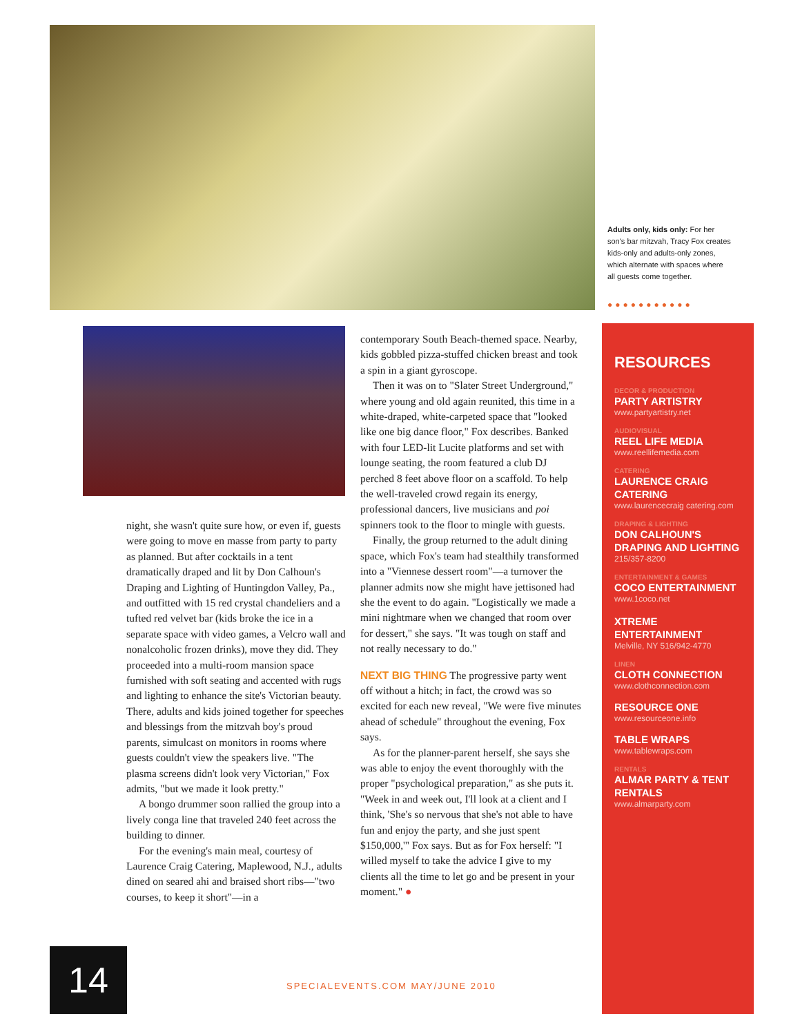Adults only, kids only: For her son's bar mitzvah, Tracy Fox creates kids-only and adults-only zones, which alternate with spaces where all guests come together.
●●●●●●●●●●●
night, she wasn't quite sure how, or even if, guests were going to move en masse from party to party as planned. But after cocktails in a tent dramatically draped and lit by Don Calhoun's Draping and Lighting of Huntingdon Valley, Pa., and outfitted with 15 red crystal chandeliers and a tufted red velvet bar (kids broke the ice in a separate space with video games, a Velcro wall and nonalcoholic frozen drinks), move they did. They proceeded into a multi-room mansion space furnished with soft seating and accented with rugs and lighting to enhance the site's Victorian beauty. There, adults and kids joined together for speeches and blessings from the mitzvah boy's proud parents, simulcast on monitors in rooms where guests couldn't view the speakers live. "The plasma screens didn't look very Victorian," Fox admits, "but we made it look pretty."
A bongo drummer soon rallied the group into a lively conga line that traveled 240 feet across the building to dinner.
For the evening's main meal, courtesy of Laurence Craig Catering, Maplewood, N.J., adults dined on seared ahi and braised short ribs—"two courses, to keep it short"—in a
contemporary South Beach-themed space. Nearby, kids gobbled pizza-stuffed chicken breast and took a spin in a giant gyroscope.
Then it was on to "Slater Street Underground," where young and old again reunited, this time in a white-draped, white-carpeted space that "looked like one big dance floor," Fox describes. Banked with four LED-lit Lucite platforms and set with lounge seating, the room featured a club DJ perched 8 feet above floor on a scaffold. To help the well-traveled crowd regain its energy, professional dancers, live musicians and poi spinners took to the floor to mingle with guests.
Finally, the group returned to the adult dining space, which Fox's team had stealthily transformed into a "Viennese dessert room"—a turnover the planner admits now she might have jettisoned had she the event to do again. "Logistically we made a mini nightmare when we changed that room over for dessert," she says. "It was tough on staff and not really necessary to do."
NEXT BIG THING The progressive party went off without a hitch; in fact, the crowd was so excited for each new reveal, "We were five minutes ahead of schedule" throughout the evening, Fox says.
As for the planner-parent herself, she says she was able to enjoy the event thoroughly with the proper "psychological preparation," as she puts it. "Week in and week out, I'll look at a client and I think, 'She's so nervous that she's not able to have fun and enjoy the party, and she just spent $150,000,'" Fox says. But as for Fox herself: "I willed myself to take the advice I give to my clients all the time to let go and be present in your moment." ●
RESOURCES
DECOR & PRODUCTION
PARTY ARTISTRY
www.partyartistry.net
AUDIOVISUAL
REEL LIFE MEDIA
www.reellifemedia.com
CATERING
LAURENCE CRAIG CATERING
www.laurencecraig catering.com
DRAPING & LIGHTING
DON CALHOUN'S DRAPING AND LIGHTING
215/357-8200
ENTERTAINMENT & GAMES
COCO ENTERTAINMENT
www.1coco.net
XTREME ENTERTAINMENT
Melville, NY 516/942-4770
LINEN
CLOTH CONNECTION
www.clothconnection.com
RESOURCE ONE
www.resourceone.info
TABLE WRAPS
www.tablewraps.com
RENTALS
ALMAR PARTY & TENT RENTALS
www.almarparty.com
14
SPECIALEVENTS.COM MAY/JUNE 2010